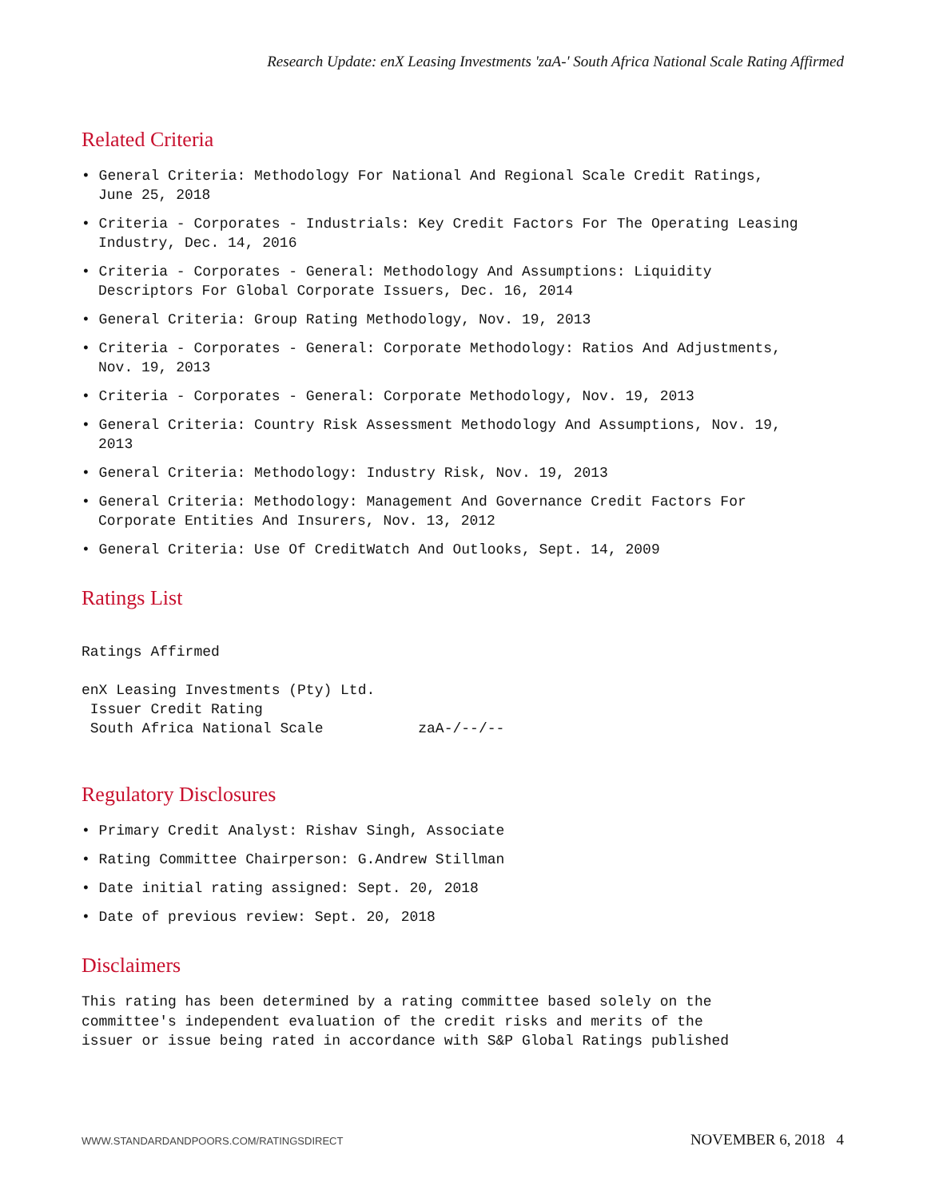Research Update: enX Leasing Investments 'zaA-' South Africa National Scale Rating Affirmed
Related Criteria
• General Criteria: Methodology For National And Regional Scale Credit Ratings, June 25, 2018
• Criteria - Corporates - Industrials: Key Credit Factors For The Operating Leasing Industry, Dec. 14, 2016
• Criteria - Corporates - General: Methodology And Assumptions: Liquidity Descriptors For Global Corporate Issuers, Dec. 16, 2014
• General Criteria: Group Rating Methodology, Nov. 19, 2013
• Criteria - Corporates - General: Corporate Methodology: Ratios And Adjustments, Nov. 19, 2013
• Criteria - Corporates - General: Corporate Methodology, Nov. 19, 2013
• General Criteria: Country Risk Assessment Methodology And Assumptions, Nov. 19, 2013
• General Criteria: Methodology: Industry Risk, Nov. 19, 2013
• General Criteria: Methodology: Management And Governance Credit Factors For Corporate Entities And Insurers, Nov. 13, 2012
• General Criteria: Use Of CreditWatch And Outlooks, Sept. 14, 2009
Ratings List
Ratings Affirmed

enX Leasing Investments (Pty) Ltd.
 Issuer Credit Rating
 South Africa National Scale           zaA-/--/--
Regulatory Disclosures
• Primary Credit Analyst: Rishav Singh, Associate
• Rating Committee Chairperson: G.Andrew Stillman
• Date initial rating assigned: Sept. 20, 2018
• Date of previous review: Sept. 20, 2018
Disclaimers
This rating has been determined by a rating committee based solely on the
committee's independent evaluation of the credit risks and merits of the
issuer or issue being rated in accordance with S&P Global Ratings published
WWW.STANDARDANDPOORS.COM/RATINGSDIRECT NOVEMBER 6, 2018 4